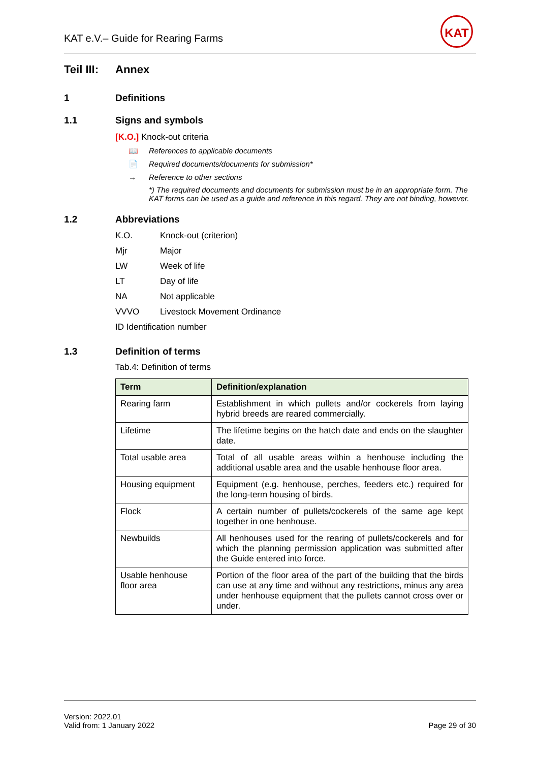KAT e.V.– Guide for Rearing Farms
KAT
Teil III:
Annex
1 Definitions
1.1 Signs and symbols
[K.O.] Knock-out criteria
📖 References to applicable documents
📄 Required documents/documents for submission*
→ Reference to other sections
*) The required documents and documents for submission must be in an appropriate form. The KAT forms can be used as a guide and reference in this regard. They are not binding, however.
1.2 Abbreviations
| K.O. | Knock-out (criterion) |
| Mjr | Major |
| LW | Week of life |
| LT | Day of life |
| NA | Not applicable |
| VVVO | Livestock Movement Ordinance |
| ID Identification number | |
1.3 Definition of terms
Tab.4: Definition of terms
| Term | Definition/explanation |
| --- | --- |
| Rearing farm | Establishment in which pullets and/or cockerels from laying hybrid breeds are reared commercially. |
| Lifetime | The lifetime begins on the hatch date and ends on the slaughter date. |
| Total usable area | Total of all usable areas within a henhouse including the additional usable area and the usable henhouse floor area. |
| Housing equipment | Equipment (e.g. henhouse, perches, feeders etc.) required for the long-term housing of birds. |
| Flock | A certain number of pullets/cockerels of the same age kept together in one henhouse. |
| Newbuilds | All henhouses used for the rearing of pullets/cockerels and for which the planning permission application was submitted after the Guide entered into force. |
| Usable henhouse floor area | Portion of the floor area of the part of the building that the birds can use at any time and without any restrictions, minus any area under henhouse equipment that the pullets cannot cross over or under. |
Version: 2022.01
Valid from: 1 January 2022
Page 29 of 30